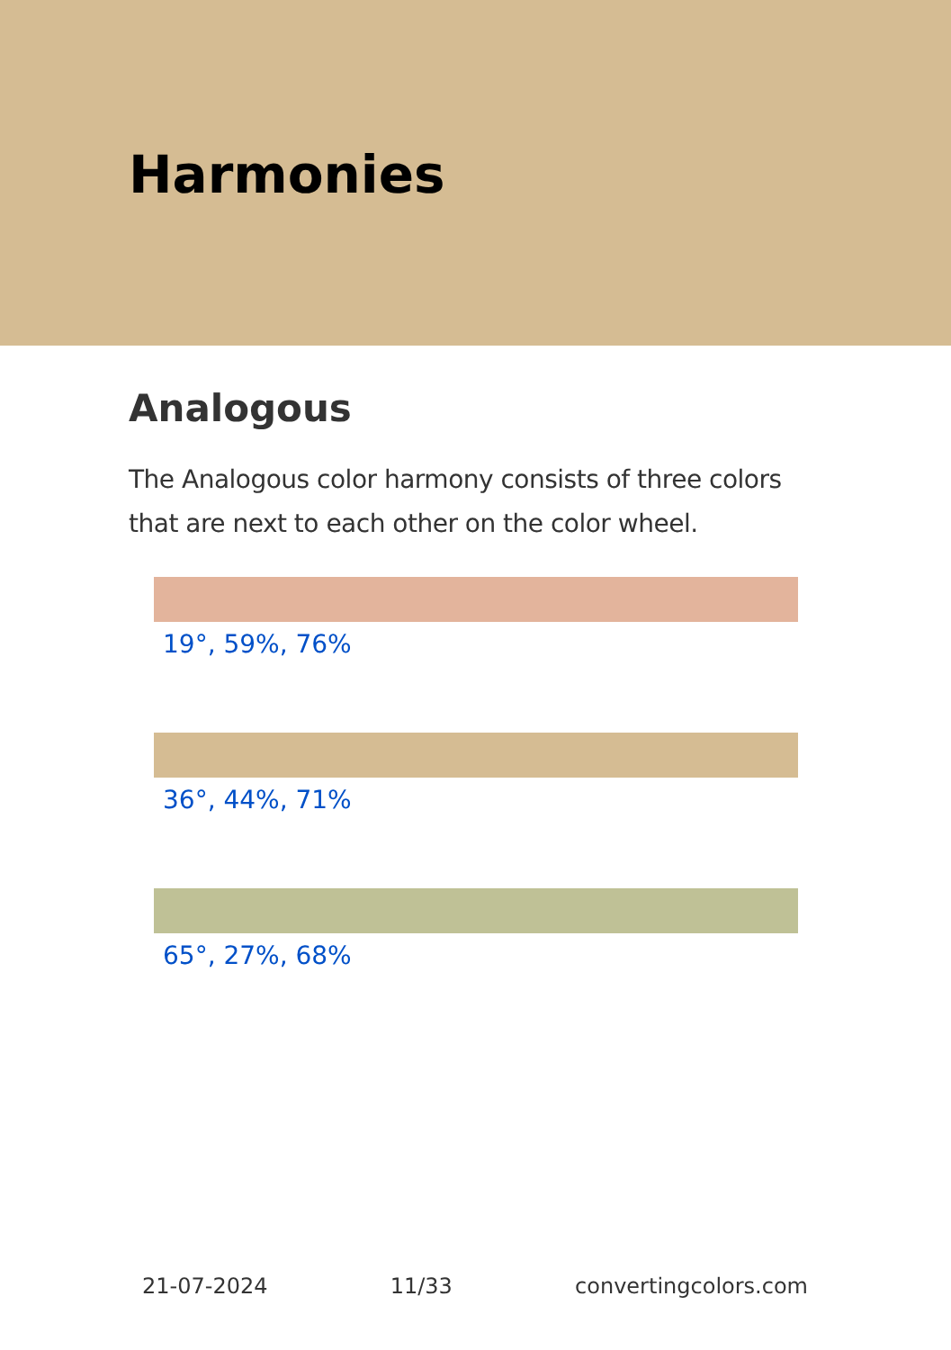Harmonies
Analogous
The Analogous color harmony consists of three colors that are next to each other on the color wheel.
19°, 59%, 76%
36°, 44%, 71%
65°, 27%, 68%
21-07-2024 11/33 convertingcolors.com